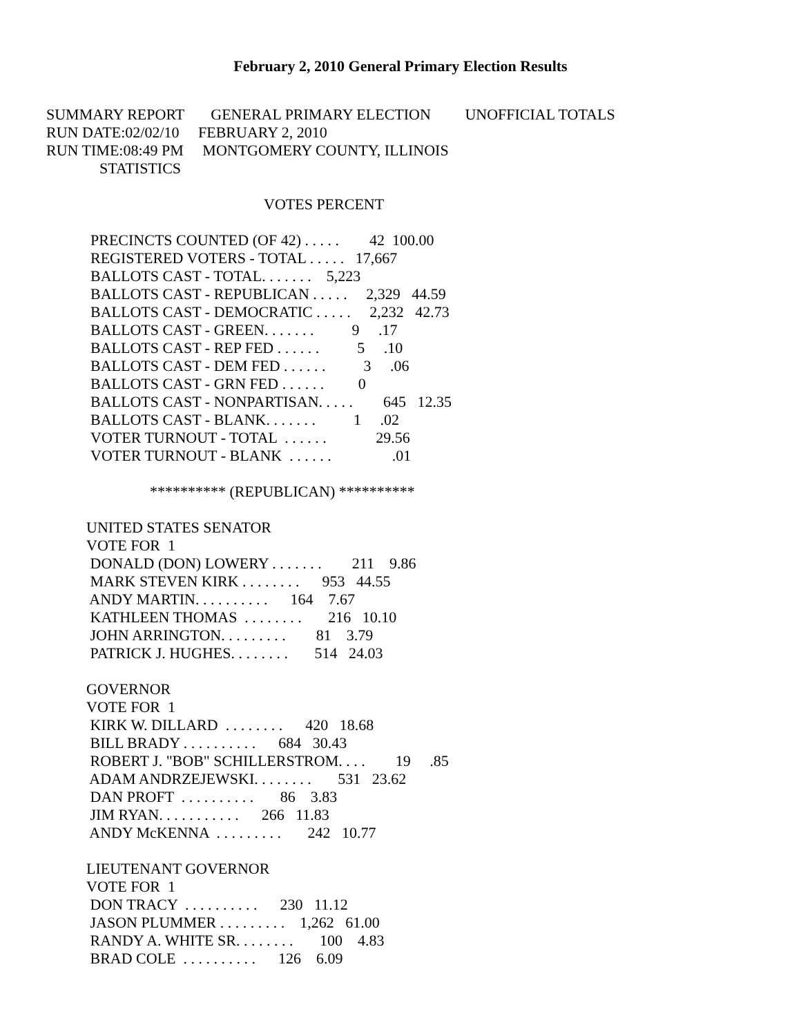February 2, 2010 General Primary Election Results
SUMMARY REPORT GENERAL PRIMARY ELECTION UNOFFICIAL TOTALS RUN DATE:02/02/10 FEBRUARY 2, 2010 RUN TIME:08:49 PM MONTGOMERY COUNTY, ILLINOIS STATISTICS
VOTES PERCENT
PRECINCTS COUNTED (OF 42) . . . . . 42 100.00 REGISTERED VOTERS - TOTAL . . . . . 17,667 BALLOTS CAST - TOTAL. . . . . . . 5,223 BALLOTS CAST - REPUBLICAN . . . . . 2,329 44.59 BALLOTS CAST - DEMOCRATIC . . . . . 2,232 42.73 BALLOTS CAST - GREEN. . . . . . . 9 .17 BALLOTS CAST - REP FED . . . . . . 5 .10 BALLOTS CAST - DEM FED . . . . . . 3 .06 BALLOTS CAST - GRN FED . . . . . . 0 BALLOTS CAST - NONPARTISAN. . . . . 645 12.35 BALLOTS CAST - BLANK. . . . . . . 1 .02 VOTER TURNOUT - TOTAL . . . . . . 29.56 VOTER TURNOUT - BLANK . . . . . . .01
********** (REPUBLICAN) **********
UNITED STATES SENATOR VOTE FOR 1 DONALD (DON) LOWERY . . . . . . . 211 9.86 MARK STEVEN KIRK . . . . . . . . 953 44.55 ANDY MARTIN. . . . . . . . . . 164 7.67 KATHLEEN THOMAS . . . . . . . . 216 10.10 JOHN ARRINGTON. . . . . . . . . 81 3.79 PATRICK J. HUGHES. . . . . . . . 514 24.03
GOVERNOR VOTE FOR 1 KIRK W. DILLARD . . . . . . . . 420 18.68 BILL BRADY . . . . . . . . . . 684 30.43 ROBERT J. "BOB" SCHILLERSTROM. . . . 19 .85 ADAM ANDRZEJEWSKI. . . . . . . . 531 23.62 DAN PROFT . . . . . . . . . . 86 3.83 JIM RYAN. . . . . . . . . . . 266 11.83 ANDY McKENNA . . . . . . . . . 242 10.77
LIEUTENANT GOVERNOR VOTE FOR 1 DON TRACY . . . . . . . . . . 230 11.12 JASON PLUMMER . . . . . . . . . 1,262 61.00 RANDY A. WHITE SR. . . . . . . . 100 4.83 BRAD COLE . . . . . . . . . . 126 6.09